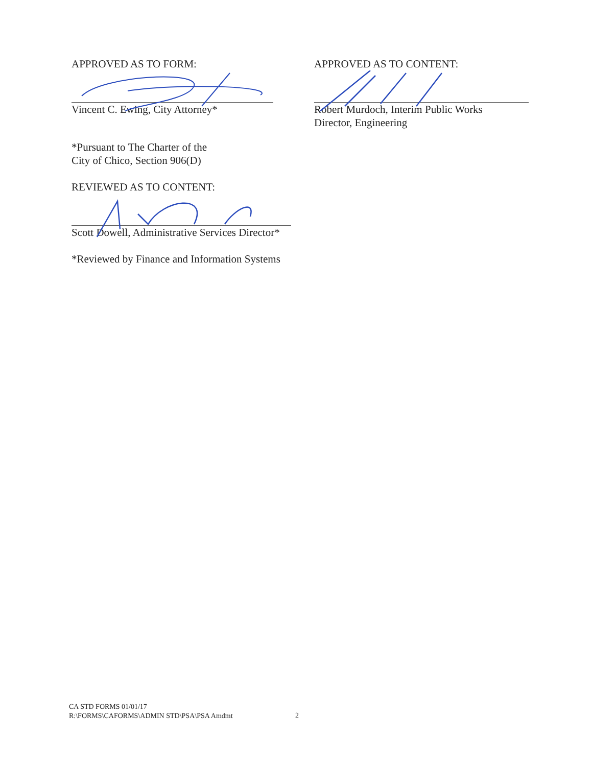APPROVED AS TO FORM:
Vincent C. Ewing, City Attorney*
*Pursuant to The Charter of the
City of Chico, Section 906(D)
REVIEWED AS TO CONTENT:
Scott Dowell, Administrative Services Director*
*Reviewed by Finance and Information Systems
APPROVED AS TO CONTENT:
Robert Murdoch, Interim Public Works
Director, Engineering
CA STD FORMS 01/01/17
R:\FORMS\CAFORMS\ADMIN STD\PSA\PSA Amdmt
2